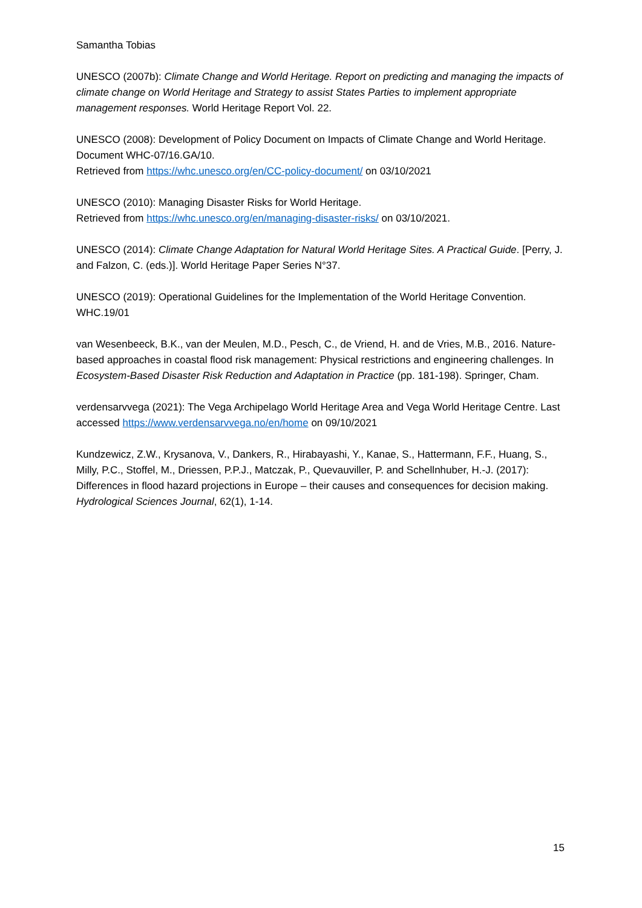Samantha Tobias
UNESCO (2007b): Climate Change and World Heritage. Report on predicting and managing the impacts of climate change on World Heritage and Strategy to assist States Parties to implement appropriate management responses. World Heritage Report Vol. 22.
UNESCO (2008): Development of Policy Document on Impacts of Climate Change and World Heritage. Document WHC-07/16.GA/10.
Retrieved from https://whc.unesco.org/en/CC-policy-document/ on 03/10/2021
UNESCO (2010): Managing Disaster Risks for World Heritage.
Retrieved from https://whc.unesco.org/en/managing-disaster-risks/ on 03/10/2021.
UNESCO (2014): Climate Change Adaptation for Natural World Heritage Sites. A Practical Guide. [Perry, J. and Falzon, C. (eds.)]. World Heritage Paper Series N°37.
UNESCO (2019): Operational Guidelines for the Implementation of the World Heritage Convention. WHC.19/01
van Wesenbeeck, B.K., van der Meulen, M.D., Pesch, C., de Vriend, H. and de Vries, M.B., 2016. Nature-based approaches in coastal flood risk management: Physical restrictions and engineering challenges. In Ecosystem-Based Disaster Risk Reduction and Adaptation in Practice (pp. 181-198). Springer, Cham.
verdensarvvega (2021): The Vega Archipelago World Heritage Area and Vega World Heritage Centre. Last accessed https://www.verdensarvvega.no/en/home on 09/10/2021
Kundzewicz, Z.W., Krysanova, V., Dankers, R., Hirabayashi, Y., Kanae, S., Hattermann, F.F., Huang, S., Milly, P.C., Stoffel, M., Driessen, P.P.J., Matczak, P., Quevauviller, P. and Schellnhuber, H.-J. (2017): Differences in flood hazard projections in Europe – their causes and consequences for decision making. Hydrological Sciences Journal, 62(1), 1-14.
15